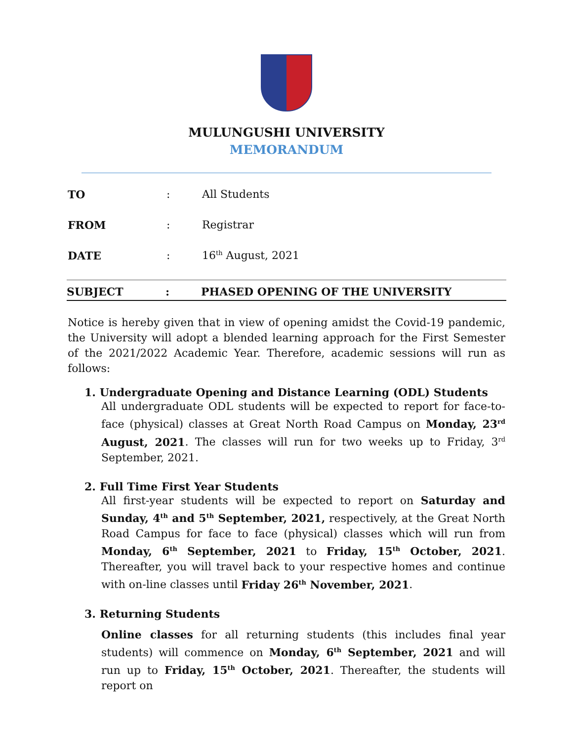MULUNGUSHI UNIVERSITY
MEMORANDUM
TO: All Students
FROM: Registrar
DATE: 16<sup>th</sup> August, 2021
SUBJECT: PHASED OPENING OF THE UNIVERSITY
Notice is hereby given that in view of opening amidst the Covid-19 pandemic, the University will adopt a blended learning approach for the First Semester of the 2021/2022 Academic Year. Therefore, academic sessions will run as follows:
1. Undergraduate Opening and Distance Learning (ODL) Students
All undergraduate ODL students will be expected to report for face-to-face (physical) classes at Great North Road Campus on Monday, 23<sup>rd</sup> August, 2021. The classes will run for two weeks up to Friday, 3<sup>rd</sup> September, 2021.
2. Full Time First Year Students
All first-year students will be expected to report on Saturday and Sunday, 4<sup>th</sup> and 5<sup>th</sup> September, 2021, respectively, at the Great North Road Campus for face to face (physical) classes which will run from Monday, 6<sup>th</sup> September, 2021 to Friday, 15<sup>th</sup> October, 2021. Thereafter, you will travel back to your respective homes and continue with on-line classes until Friday 26<sup>th</sup> November, 2021.
3. Returning Students
Online classes for all returning students (this includes final year students) will commence on Monday, 6<sup>th</sup> September, 2021 and will run up to Friday, 15<sup>th</sup> October, 2021. Thereafter, the students will report on